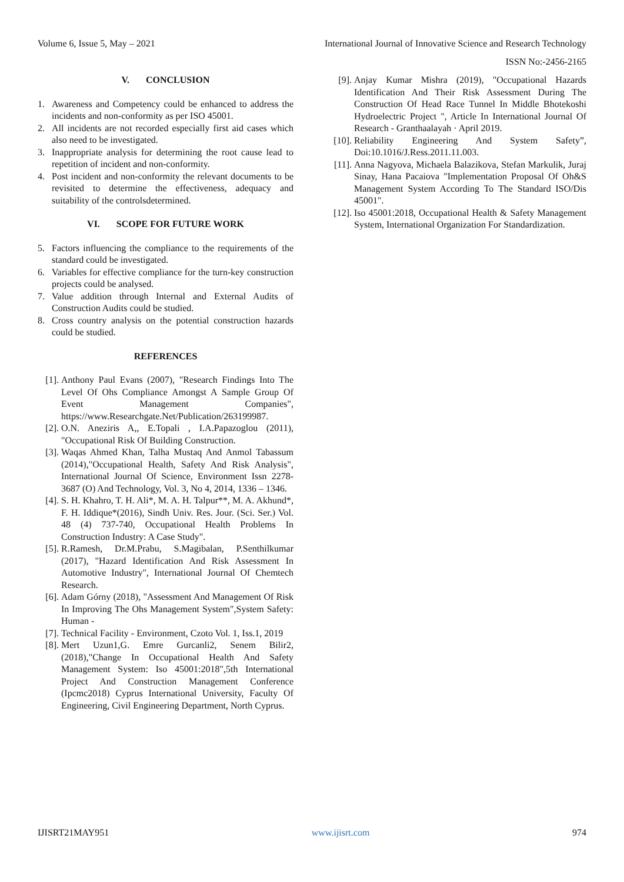Volume 6, Issue 5, May – 2021 International Journal of Innovative Science and Research Technology
ISSN No:-2456-2165
V. CONCLUSION
1. Awareness and Competency could be enhanced to address the incidents and non-conformity as per ISO 45001.
2. All incidents are not recorded especially first aid cases which also need to be investigated.
3. Inappropriate analysis for determining the root cause lead to repetition of incident and non-conformity.
4. Post incident and non-conformity the relevant documents to be revisited to determine the effectiveness, adequacy and suitability of the controlsdetermined.
VI. SCOPE FOR FUTURE WORK
5. Factors influencing the compliance to the requirements of the standard could be investigated.
6. Variables for effective compliance for the turn-key construction projects could be analysed.
7. Value addition through Internal and External Audits of Construction Audits could be studied.
8. Cross country analysis on the potential construction hazards could be studied.
REFERENCES
[1]. Anthony Paul Evans (2007), "Research Findings Into The Level Of Ohs Compliance Amongst A Sample Group Of Event Management Companies", https://www.Researchgate.Net/Publication/263199987.
[2]. O.N. Aneziris A,, E.Topali , I.A.Papazoglou (2011), "Occupational Risk Of Building Construction.
[3]. Waqas Ahmed Khan, Talha Mustaq And Anmol Tabassum (2014),"Occupational Health, Safety And Risk Analysis", International Journal Of Science, Environment Issn 2278-3687 (O) And Technology, Vol. 3, No 4, 2014, 1336 – 1346.
[4]. S. H. Khahro, T. H. Ali*, M. A. H. Talpur**, M. A. Akhund*, F. H. Iddique*(2016), Sindh Univ. Res. Jour. (Sci. Ser.) Vol. 48 (4) 737-740, Occupational Health Problems In Construction Industry: A Case Study".
[5]. R.Ramesh, Dr.M.Prabu, S.Magibalan, P.Senthilkumar (2017), "Hazard Identification And Risk Assessment In Automotive Industry", International Journal Of Chemtech Research.
[6]. Adam Górny (2018), "Assessment And Management Of Risk In Improving The Ohs Management System",System Safety: Human -
[7]. Technical Facility - Environment, Czoto Vol. 1, Iss.1, 2019
[8]. Mert Uzun1,G. Emre Gurcanli2, Senem Bilir2,(2018),"Change In Occupational Health And Safety Management System: Iso 45001:2018",5th International Project And Construction Management Conference (Ipcmc2018) Cyprus International University, Faculty Of Engineering, Civil Engineering Department, North Cyprus.
[9]. Anjay Kumar Mishra (2019), "Occupational Hazards Identification And Their Risk Assessment During The Construction Of Head Race Tunnel In Middle Bhotekoshi Hydroelectric Project ", Article In International Journal Of Research - Granthaalayah · April 2019.
[10]. Reliability Engineering And System Safety”, Doi:10.1016/J.Ress.2011.11.003.
[11]. Anna Nagyova, Michaela Balazikova, Stefan Markulik, Juraj Sinay, Hana Pacaiova "Implementation Proposal Of Oh&S Management System According To The Standard ISO/Dis 45001".
[12]. Iso 45001:2018, Occupational Health & Safety Management System, International Organization For Standardization.
IJISRT21MAY951 www.ijisrt.com 974